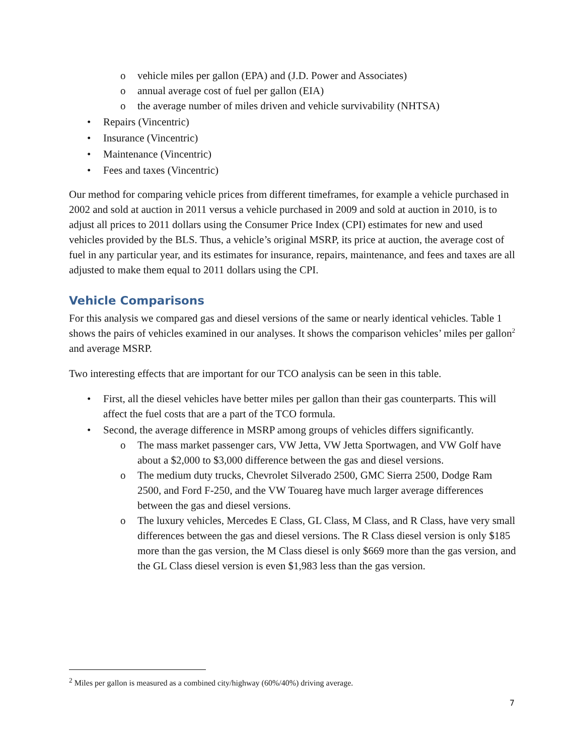o vehicle miles per gallon (EPA) and (J.D. Power and Associates)
o annual average cost of fuel per gallon (EIA)
o the average number of miles driven and vehicle survivability (NHTSA)
• Repairs (Vincentric)
• Insurance (Vincentric)
• Maintenance (Vincentric)
• Fees and taxes (Vincentric)
Our method for comparing vehicle prices from different timeframes, for example a vehicle purchased in 2002 and sold at auction in 2011 versus a vehicle purchased in 2009 and sold at auction in 2010, is to adjust all prices to 2011 dollars using the Consumer Price Index (CPI) estimates for new and used vehicles provided by the BLS. Thus, a vehicle’s original MSRP, its price at auction, the average cost of fuel in any particular year, and its estimates for insurance, repairs, maintenance, and fees and taxes are all adjusted to make them equal to 2011 dollars using the CPI.
Vehicle Comparisons
For this analysis we compared gas and diesel versions of the same or nearly identical vehicles. Table 1 shows the pairs of vehicles examined in our analyses. It shows the comparison vehicles’ miles per gallon<sup>2</sup> and average MSRP.
Two interesting effects that are important for our TCO analysis can be seen in this table.
• First, all the diesel vehicles have better miles per gallon than their gas counterparts. This will affect the fuel costs that are a part of the TCO formula.
• Second, the average difference in MSRP among groups of vehicles differs significantly.
o The mass market passenger cars, VW Jetta, VW Jetta Sportwagen, and VW Golf have about a $2,000 to $3,000 difference between the gas and diesel versions.
o The medium duty trucks, Chevrolet Silverado 2500, GMC Sierra 2500, Dodge Ram 2500, and Ford F-250, and the VW Touareg have much larger average differences between the gas and diesel versions.
o The luxury vehicles, Mercedes E Class, GL Class, M Class, and R Class, have very small differences between the gas and diesel versions. The R Class diesel version is only $185 more than the gas version, the M Class diesel is only $669 more than the gas version, and the GL Class diesel version is even $1,983 less than the gas version.
<sup>2</sup> Miles per gallon is measured as a combined city/highway (60%/40%) driving average.
7